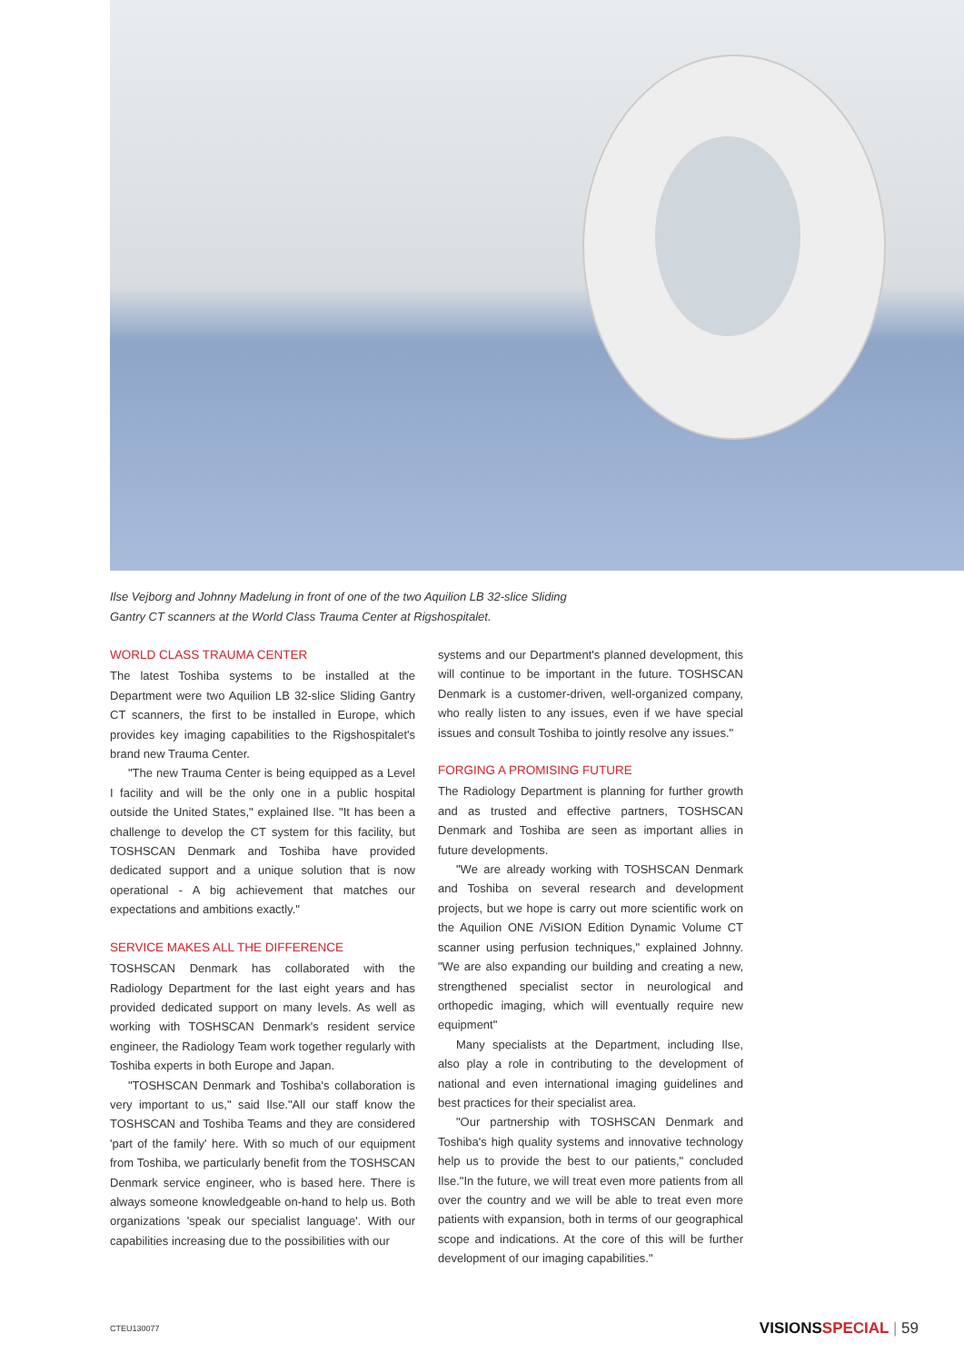Ilse Vejborg and Johnny Madelung in front of one of the two Aquilion LB 32-slice Sliding Gantry CT scanners at the World Class Trauma Center at Rigshospitalet.
WORLD CLASS TRAUMA CENTER
The latest Toshiba systems to be installed at the Department were two Aquilion LB 32-slice Sliding Gantry CT scanners, the first to be installed in Europe, which provides key imaging capabilities to the Rigshospitalet's brand new Trauma Center.
"The new Trauma Center is being equipped as a Level I facility and will be the only one in a public hospital outside the United States," explained Ilse. "It has been a challenge to develop the CT system for this facility, but TOSHSCAN Denmark and Toshiba have provided dedicated support and a unique solution that is now operational - A big achievement that matches our expectations and ambitions exactly."
SERVICE MAKES ALL THE DIFFERENCE
TOSHSCAN Denmark has collaborated with the Radiology Department for the last eight years and has provided dedicated support on many levels. As well as working with TOSHSCAN Denmark's resident service engineer, the Radiology Team work together regularly with Toshiba experts in both Europe and Japan.
"TOSHSCAN Denmark and Toshiba's collaboration is very important to us," said Ilse."All our staff know the TOSHSCAN and Toshiba Teams and they are considered 'part of the family' here. With so much of our equipment from Toshiba, we particularly benefit from the TOSHSCAN Denmark service engineer, who is based here. There is always someone knowledgeable on-hand to help us. Both organizations 'speak our specialist language'. With our capabilities increasing due to the possibilities with our
systems and our Department's planned development, this will continue to be important in the future. TOSHSCAN Denmark is a customer-driven, well-organized company, who really listen to any issues, even if we have special issues and consult Toshiba to jointly resolve any issues."
FORGING A PROMISING FUTURE
The Radiology Department is planning for further growth and as trusted and effective partners, TOSHSCAN Denmark and Toshiba are seen as important allies in future developments.
"We are already working with TOSHSCAN Denmark and Toshiba on several research and development projects, but we hope is carry out more scientific work on the Aquilion ONE /ViSION Edition Dynamic Volume CT scanner using perfusion techniques," explained Johnny. "We are also expanding our building and creating a new, strengthened specialist sector in neurological and orthopedic imaging, which will eventually require new equipment"
Many specialists at the Department, including Ilse, also play a role in contributing to the development of national and even international imaging guidelines and best practices for their specialist area.
"Our partnership with TOSHSCAN Denmark and Toshiba's high quality systems and innovative technology help us to provide the best to our patients," concluded Ilse."In the future, we will treat even more patients from all over the country and we will be able to treat even more patients with expansion, both in terms of our geographical scope and indications. At the core of this will be further development of our imaging capabilities."
CTEU130077 VISIONSSPECIAL | 59